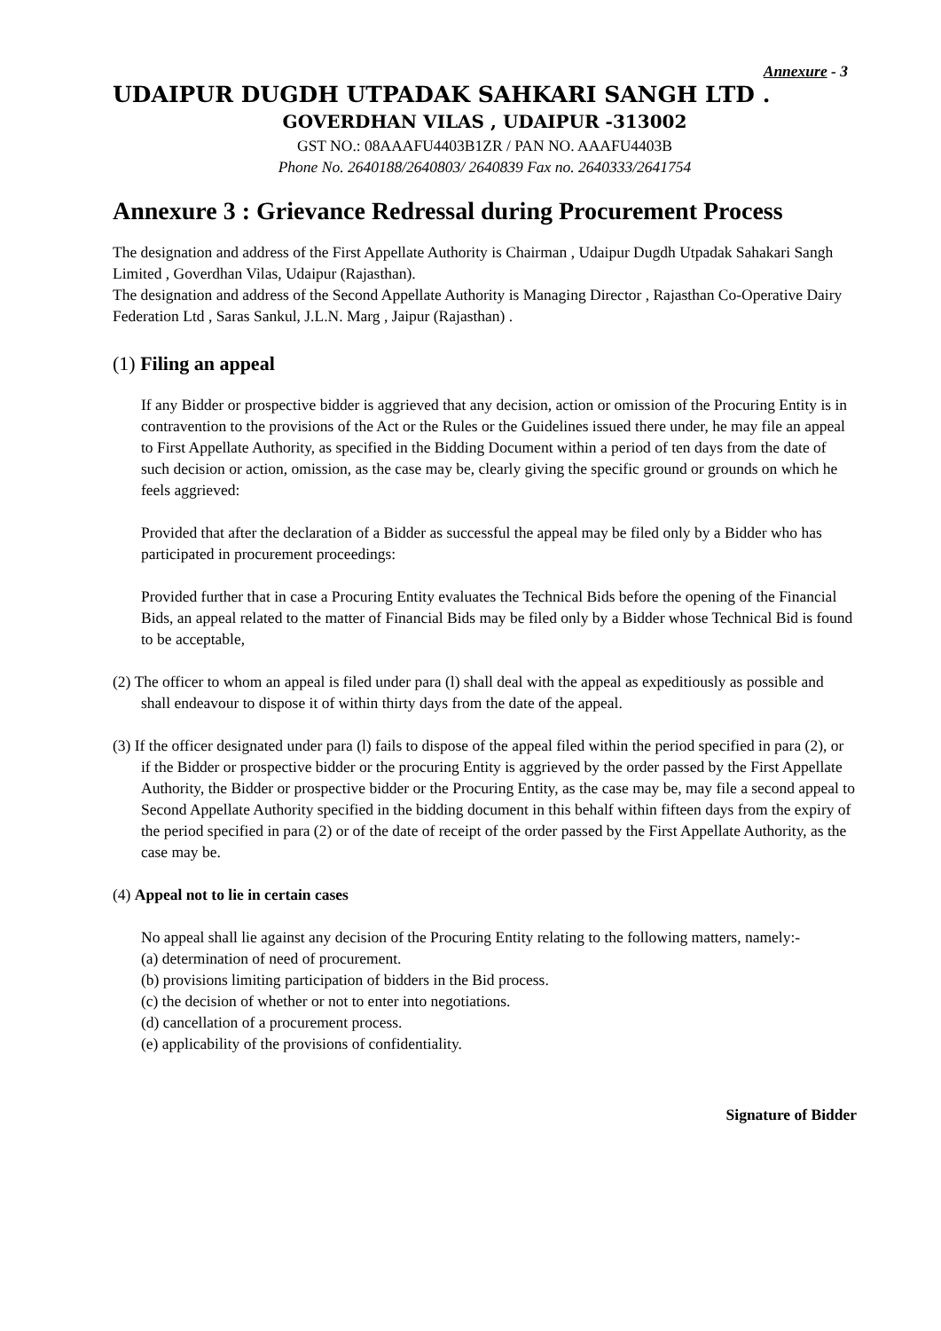Annexure - 3
UDAIPUR DUGDH UTPADAK SAHKARI SANGH LTD .
GOVERDHAN VILAS , UDAIPUR -313002
GST NO.: 08AAAFU4403B1ZR / PAN NO. AAAFU4403B
Phone No. 2640188/2640803/ 2640839 Fax no. 2640333/2641754
Annexure 3 : Grievance Redressal during Procurement Process
The designation and address of the First Appellate Authority is Chairman , Udaipur Dugdh Utpadak Sahakari Sangh Limited , Goverdhan Vilas, Udaipur (Rajasthan).
The designation and address of the Second Appellate Authority is Managing Director , Rajasthan Co-Operative Dairy Federation Ltd , Saras Sankul, J.L.N. Marg , Jaipur (Rajasthan) .
(1) Filing an appeal
If any Bidder or prospective bidder is aggrieved that any decision, action or omission of the Procuring Entity is in contravention to the provisions of the Act or the Rules or the Guidelines issued there under, he may file an appeal to First Appellate Authority, as specified in the Bidding Document within a period of ten days from the date of such decision or action, omission, as the case may be, clearly giving the specific ground or grounds on which he feels aggrieved:
Provided that after the declaration of a Bidder as successful the appeal may be filed only by a Bidder who has participated in procurement proceedings:
Provided further that in case a Procuring Entity evaluates the Technical Bids before the opening of the Financial Bids, an appeal related to the matter of Financial Bids may be filed only by a Bidder whose Technical Bid is found to be acceptable,
(2) The officer to whom an appeal is filed under para (l) shall deal with the appeal as expeditiously as possible and shall endeavour to dispose it of within thirty days from the date of the appeal.
(3) If the officer designated under para (l) fails to dispose of the appeal filed within the period specified in para (2), or if the Bidder or prospective bidder or the procuring Entity is aggrieved by the order passed by the First Appellate Authority, the Bidder or prospective bidder or the Procuring Entity, as the case may be, may file a second appeal to Second Appellate Authority specified in the bidding document in this behalf within fifteen days from the expiry of the period specified in para (2) or of the date of receipt of the order passed by the First Appellate Authority, as the case may be.
(4) Appeal not to lie in certain cases
No appeal shall lie against any decision of the Procuring Entity relating to the following matters, namely:-
(a) determination of need of procurement.
(b) provisions limiting participation of bidders in the Bid process.
(c) the decision of whether or not to enter into negotiations.
(d) cancellation of a procurement process.
(e) applicability of the provisions of confidentiality.
Signature of Bidder